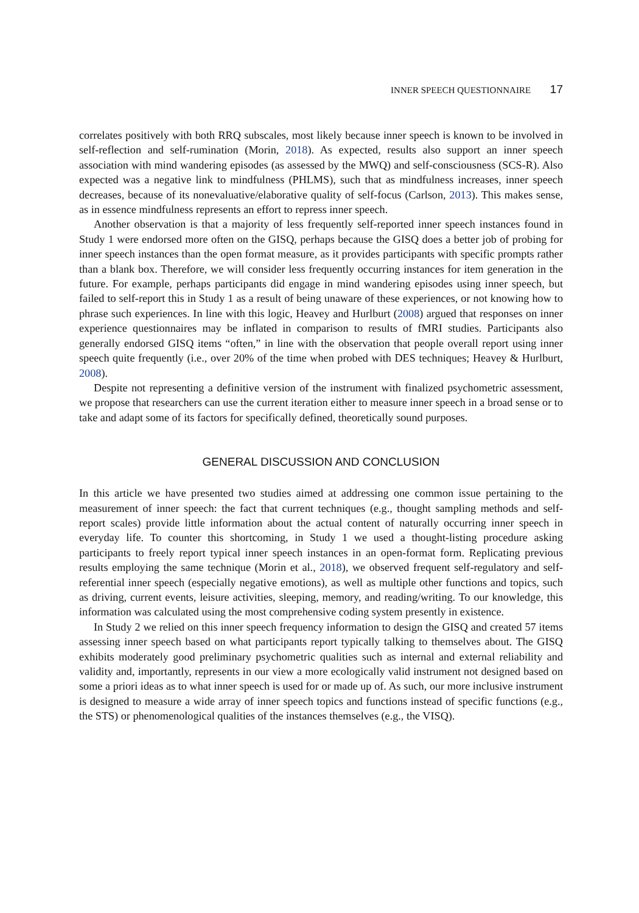INNER SPEECH QUESTIONNAIRE 17
correlates positively with both RRQ subscales, most likely because inner speech is known to be involved in self-reflection and self-rumination (Morin, 2018). As expected, results also support an inner speech association with mind wandering episodes (as assessed by the MWQ) and self-consciousness (SCS-R). Also expected was a negative link to mindfulness (PHLMS), such that as mindfulness increases, inner speech decreases, because of its nonevaluative/elaborative quality of self-focus (Carlson, 2013). This makes sense, as in essence mindfulness represents an effort to repress inner speech.
Another observation is that a majority of less frequently self-reported inner speech instances found in Study 1 were endorsed more often on the GISQ, perhaps because the GISQ does a better job of probing for inner speech instances than the open format measure, as it provides participants with specific prompts rather than a blank box. Therefore, we will consider less frequently occurring instances for item generation in the future. For example, perhaps participants did engage in mind wandering episodes using inner speech, but failed to self-report this in Study 1 as a result of being unaware of these experiences, or not knowing how to phrase such experiences. In line with this logic, Heavey and Hurlburt (2008) argued that responses on inner experience questionnaires may be inflated in comparison to results of fMRI studies. Participants also generally endorsed GISQ items “often,” in line with the observation that people overall report using inner speech quite frequently (i.e., over 20% of the time when probed with DES techniques; Heavey & Hurlburt, 2008).
Despite not representing a definitive version of the instrument with finalized psychometric assessment, we propose that researchers can use the current iteration either to measure inner speech in a broad sense or to take and adapt some of its factors for specifically defined, theoretically sound purposes.
GENERAL DISCUSSION AND CONCLUSION
In this article we have presented two studies aimed at addressing one common issue pertaining to the measurement of inner speech: the fact that current techniques (e.g., thought sampling methods and self-report scales) provide little information about the actual content of naturally occurring inner speech in everyday life. To counter this shortcoming, in Study 1 we used a thought-listing procedure asking participants to freely report typical inner speech instances in an open-format form. Replicating previous results employing the same technique (Morin et al., 2018), we observed frequent self-regulatory and self-referential inner speech (especially negative emotions), as well as multiple other functions and topics, such as driving, current events, leisure activities, sleeping, memory, and reading/writing. To our knowledge, this information was calculated using the most comprehensive coding system presently in existence.
In Study 2 we relied on this inner speech frequency information to design the GISQ and created 57 items assessing inner speech based on what participants report typically talking to themselves about. The GISQ exhibits moderately good preliminary psychometric qualities such as internal and external reliability and validity and, importantly, represents in our view a more ecologically valid instrument not designed based on some a priori ideas as to what inner speech is used for or made up of. As such, our more inclusive instrument is designed to measure a wide array of inner speech topics and functions instead of specific functions (e.g., the STS) or phenomenological qualities of the instances themselves (e.g., the VISQ).